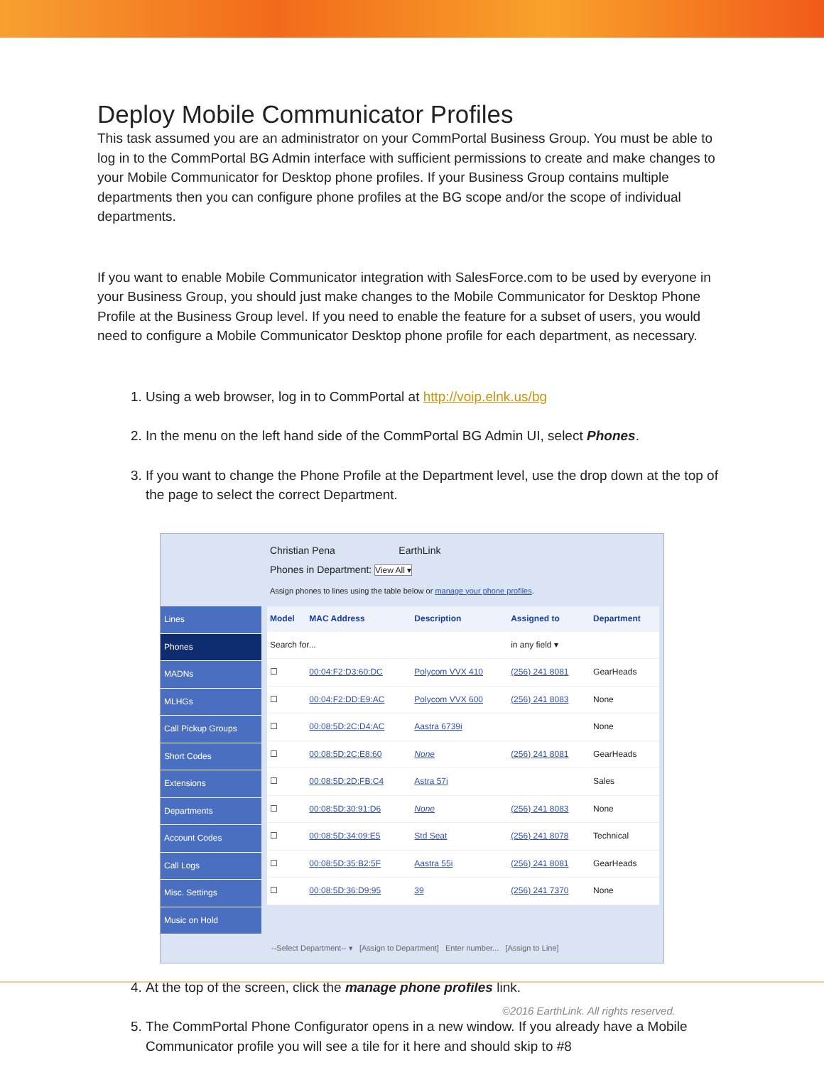Deploy Mobile Communicator Profiles
This task assumed you are an administrator on your CommPortal Business Group. You must be able to log in to the CommPortal BG Admin interface with sufficient permissions to create and make changes to your Mobile Communicator for Desktop phone profiles. If your Business Group contains multiple departments then you can configure phone profiles at the BG scope and/or the scope of individual departments.
If you want to enable Mobile Communicator integration with SalesForce.com to be used by everyone in your Business Group, you should just make changes to the Mobile Communicator for Desktop Phone Profile at the Business Group level. If you need to enable the feature for a subset of users, you would need to configure a Mobile Communicator Desktop phone profile for each department, as necessary.
1. Using a web browser, log in to CommPortal at http://voip.elnk.us/bg
2. In the menu on the left hand side of the CommPortal BG Admin UI, select Phones.
3. If you want to change the Phone Profile at the Department level, use the drop down at the top of the page to select the correct Department.
Christian Pena EarthLink
Phones in Department: View All ▾
Assign phones to lines using the table below or manage your phone profiles.
Lines
Phones
MADNs
MLHGs
Call Pickup Groups
Short Codes
Extensions
Departments
Account Codes
Call Logs
Misc. Settings
Music on Hold
| Model | MAC Address | Description | Assigned to | Department |
| --- | --- | --- | --- | --- |
| Search for... | | | in any field ▾ | |
| ☐ | 00:04:F2:D3:60:DC | Polycom VVX 410 | (256) 241 8081 | GearHeads |
| ☐ | 00:04:F2:DD:E9:AC | Polycom VVX 600 | (256) 241 8083 | None |
| ☐ | 00:08:5D:2C:D4:AC | Aastra 6739i | | None |
| ☐ | 00:08:5D:2C:E8:60 | None | (256) 241 8081 | GearHeads |
| ☐ | 00:08:5D:2D:FB:C4 | Astra 57i | | Sales |
| ☐ | 00:08:5D:30:91:D6 | None | (256) 241 8083 | None |
| ☐ | 00:08:5D:34:09:E5 | Std Seat | (256) 241 8078 | Technical |
| ☐ | 00:08:5D:35:B2:5F | Aastra 55i | (256) 241 8081 | GearHeads |
| ☐ | 00:08:5D:36:D9:95 | 39 | (256) 241 7370 | None |
--Select Department-- ▾ [Assign to Department] Enter number... [Assign to Line]
4. At the top of the screen, click the manage phone profiles link.
5. The CommPortal Phone Configurator opens in a new window. If you already have a Mobile Communicator profile you will see a tile for it here and should skip to #8
©2016 EarthLink. All rights reserved.